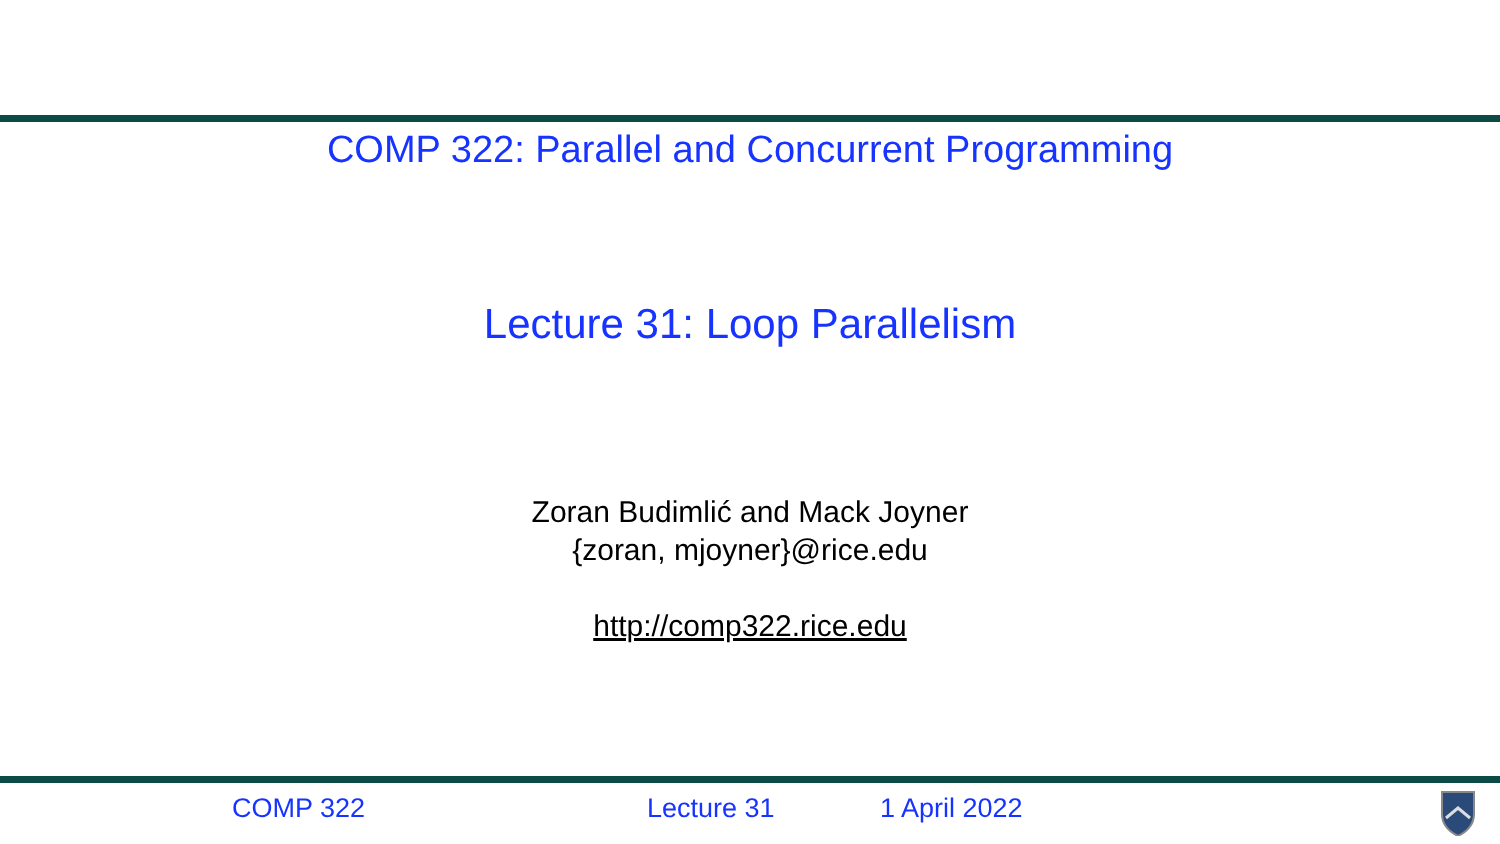COMP 322: Parallel and Concurrent Programming
Lecture 31: Loop Parallelism
Zoran Budimlić and Mack Joyner
{zoran, mjoyner}@rice.edu
http://comp322.rice.edu
COMP 322 Lecture 31 1 April 2022